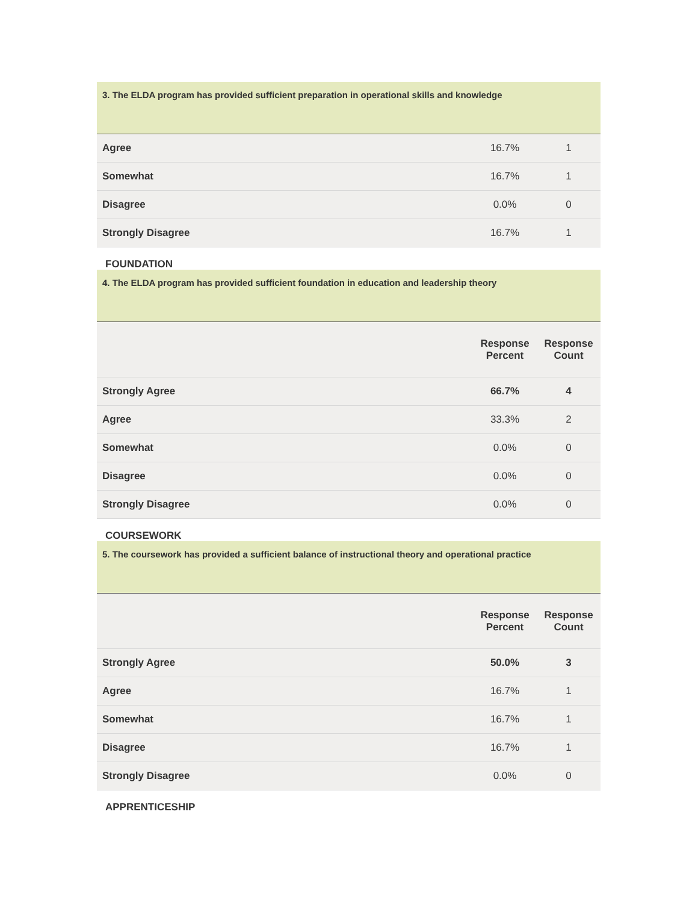3. The ELDA program has provided sufficient preparation in operational skills and knowledge
| Agree | 16.7% | 1 |
| Somewhat | 16.7% | 1 |
| Disagree | 0.0% | 0 |
| Strongly Disagree | 16.7% | 1 |
FOUNDATION
4. The ELDA program has provided sufficient foundation in education and leadership theory
| | Response Percent | Response Count |
| --- | --- | --- |
| Strongly Agree | 66.7% | 4 |
| Agree | 33.3% | 2 |
| Somewhat | 0.0% | 0 |
| Disagree | 0.0% | 0 |
| Strongly Disagree | 0.0% | 0 |
COURSEWORK
5. The coursework has provided a sufficient balance of instructional theory and operational practice
| | Response Percent | Response Count |
| --- | --- | --- |
| Strongly Agree | 50.0% | 3 |
| Agree | 16.7% | 1 |
| Somewhat | 16.7% | 1 |
| Disagree | 16.7% | 1 |
| Strongly Disagree | 0.0% | 0 |
APPRENTICESHIP